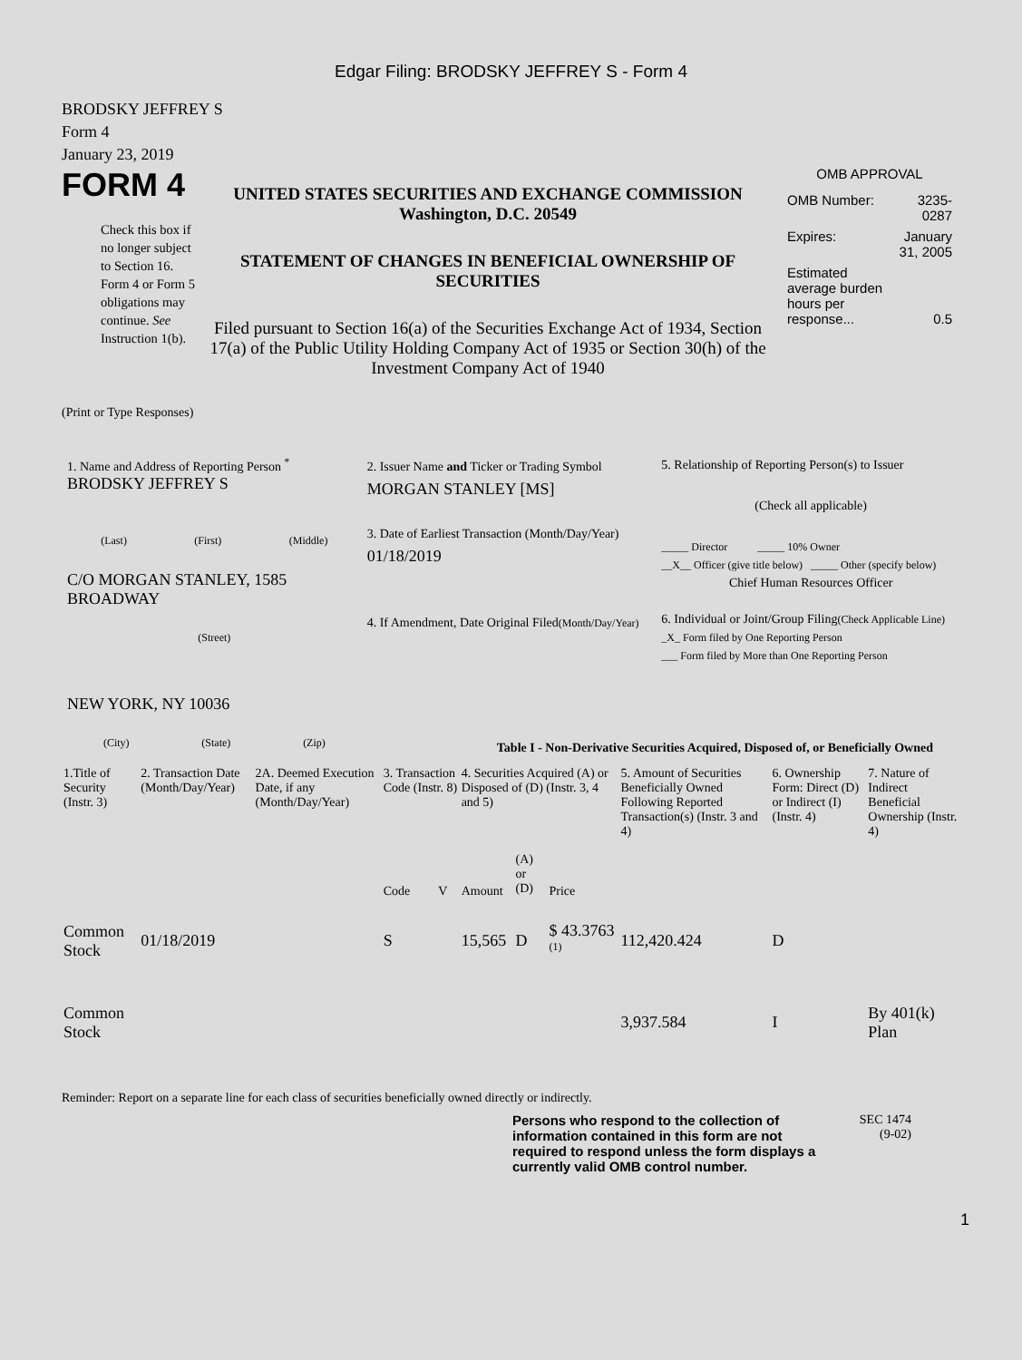Edgar Filing: BRODSKY JEFFREY S - Form 4
BRODSKY JEFFREY S
Form 4
January 23, 2019
FORM 4
Check this box if no longer subject to Section 16. Form 4 or Form 5 obligations may continue. See Instruction 1(b).
UNITED STATES SECURITIES AND EXCHANGE COMMISSION
Washington, D.C. 20549
STATEMENT OF CHANGES IN BENEFICIAL OWNERSHIP OF SECURITIES
Filed pursuant to Section 16(a) of the Securities Exchange Act of 1934, Section 17(a) of the Public Utility Holding Company Act of 1935 or Section 30(h) of the Investment Company Act of 1940
OMB APPROVAL
| OMB Number: | 3235-0287 |
| Expires: | January 31, 2005 |
| Estimated average burden hours per response... | 0.5 |
(Print or Type Responses)
1. Name and Address of Reporting Person <sup>*</sup>
BRODSKY JEFFREY S
(Last) (First) (Middle)
C/O MORGAN STANLEY, 1585 BROADWAY
(Street)
NEW YORK, NY 10036
(City) (State) (Zip)
2. Issuer Name and Ticker or Trading Symbol
MORGAN STANLEY [MS]
3. Date of Earliest Transaction (Month/Day/Year)
01/18/2019
4. If Amendment, Date Original Filed(Month/Day/Year)
5. Relationship of Reporting Person(s) to Issuer
(Check all applicable)
_____ Director _____ 10% Owner
__X__ Officer (give title below) _____ Other (specify below)
Chief Human Resources Officer
6. Individual or Joint/Group Filing(Check Applicable Line)
_X_ Form filed by One Reporting Person
___ Form filed by More than One Reporting Person
Table I - Non-Derivative Securities Acquired, Disposed of, or Beneficially Owned
| 1.Title of Security (Instr. 3) | 2. Transaction Date (Month/Day/Year) | 2A. Deemed Execution Date, if any (Month/Day/Year) | 3. Transaction Code (Instr. 8) | | 4. Securities Acquired (A) or Disposed of (D) (Instr. 3, 4 and 5) | | | 5. Amount of Securities Beneficially Owned Following Reported Transaction(s) (Instr. 3 and 4) | 6. Ownership Form: Direct (D) or Indirect (I) (Instr. 4) | 7. Nature of Indirect Beneficial Ownership (Instr. 4) |
| --- | --- | --- | --- | --- | --- | --- | --- | --- | --- | --- |
| | | | Code | V | Amount | (A) or (D) | Price | | | |
| Common Stock | 01/18/2019 | | S | | 15,565 | D | $ 43.3763 <sup>(1)</sup> | 112,420.424 | D | |
| Common Stock | | | | | | | | 3,937.584 | I | By 401(k) Plan |
Reminder: Report on a separate line for each class of securities beneficially owned directly or indirectly.
Persons who respond to the collection of information contained in this form are not required to respond unless the form displays a currently valid OMB control number.
SEC 1474
(9-02)
1